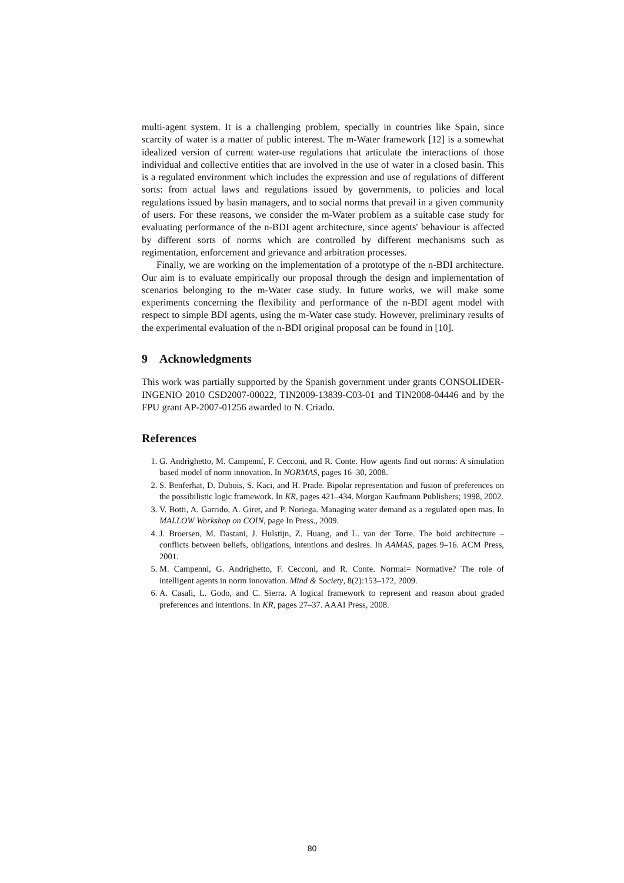multi-agent system. It is a challenging problem, specially in countries like Spain, since scarcity of water is a matter of public interest. The m-Water framework [12] is a somewhat idealized version of current water-use regulations that articulate the interactions of those individual and collective entities that are involved in the use of water in a closed basin. This is a regulated environment which includes the expression and use of regulations of different sorts: from actual laws and regulations issued by governments, to policies and local regulations issued by basin managers, and to social norms that prevail in a given community of users. For these reasons, we consider the m-Water problem as a suitable case study for evaluating performance of the n-BDI agent architecture, since agents' behaviour is affected by different sorts of norms which are controlled by different mechanisms such as regimentation, enforcement and grievance and arbitration processes.
Finally, we are working on the implementation of a prototype of the n-BDI architecture. Our aim is to evaluate empirically our proposal through the design and implementation of scenarios belonging to the m-Water case study. In future works, we will make some experiments concerning the flexibility and performance of the n-BDI agent model with respect to simple BDI agents, using the m-Water case study. However, preliminary results of the experimental evaluation of the n-BDI original proposal can be found in [10].
9 Acknowledgments
This work was partially supported by the Spanish government under grants CONSOLIDER-INGENIO 2010 CSD2007-00022, TIN2009-13839-C03-01 and TIN2008-04446 and by the FPU grant AP-2007-01256 awarded to N. Criado.
References
1. G. Andrighetto, M. Campenní, F. Cecconi, and R. Conte. How agents find out norms: A simulation based model of norm innovation. In NORMAS, pages 16–30, 2008.
2. S. Benferhat, D. Dubois, S. Kaci, and H. Prade. Bipolar representation and fusion of preferences on the possibilistic logic framework. In KR, pages 421–434. Morgan Kaufmann Publishers; 1998, 2002.
3. V. Botti, A. Garrido, A. Giret, and P. Noriega. Managing water demand as a regulated open mas. In MALLOW Workshop on COIN, page In Press., 2009.
4. J. Broersen, M. Dastani, J. Hulstijn, Z. Huang, and L. van der Torre. The boid architecture – conflicts between beliefs, obligations, intentions and desires. In AAMAS, pages 9–16. ACM Press, 2001.
5. M. Campenní, G. Andrighetto, F. Cecconi, and R. Conte. Normal= Normative? The role of intelligent agents in norm innovation. Mind & Society, 8(2):153–172, 2009.
6. A. Casali, L. Godo, and C. Sierra. A logical framework to represent and reason about graded preferences and intentions. In KR, pages 27–37. AAAI Press, 2008.
80